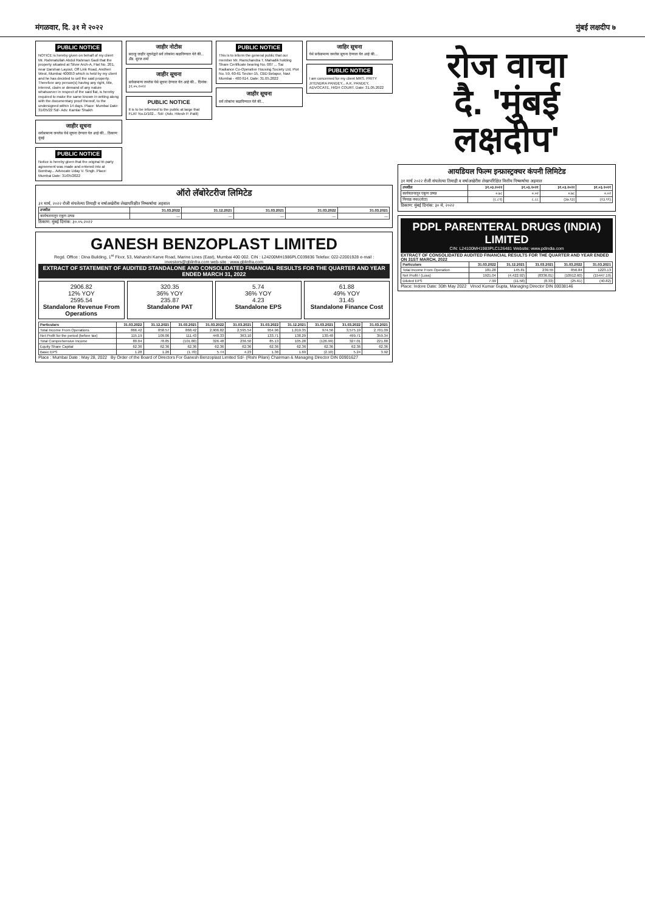मंगळवार, दि. ३१ मे २०२२ मुंबई लक्षदीप ७
PUBLIC NOTICE
NOTICE is hereby given on behalf of my client Mr. Rahmatullah Abdul Rahman Gadi that the property situated at Silver Arch-A, Flat No. 201, near Darshan Layout, Off Link Road, Andheri West, Mumbai 400053 which is held by my client and he has decided to sell the said property. Therefore any person(s) having any right, title, interest, claim or demand of any nature whatsoever in respect of the said flat, is hereby required to make the same known in writing along with the documentary proof thereof, to the undersigned within 14 days. Place: Mumbai Date: 31/05/22 Sd/- Adv. Kamlar Shaikh
जाहीर सूचना
सर्वसामान्य जनतेस येथे सूचना देण्यात येत आहे की... ठिकाण: मुंबई
PUBLIC NOTICE
Notice is hereby given that the original tri-party agreement was made and entered into at Bombay... Advocate Uday V. Singh. Place: Mumbai Date: 31/05/2022
जाहीर नोटीस
सदरहू जाहीर सूचनेद्वारे सर्व लोकांना कळविण्यात येते की... ॲड. सुरज शर्मा
जाहीर सूचना
सर्वसामान्य जनतेस येथे सूचना देण्यात येत आहे की... दिनांक: ३१.०५.२०२२
PUBLIC NOTICE
It is to be informed to the public at large that FLAT No.D/102... Sd/- (Adv. Hitesh P. Patil)
PUBLIC NOTICE
This is to inform the general public that our member Mr. Ramchandra T. Mahadik holding Share Certificate bearing No. 087 ... Sai Radiance Co-Operative Housing Society Ltd, Plot No. 59, 60-61 Sector-15, CBD Belapur, Navi Mumbai - 400 614. Date: 31.05.2022
जाहीर सूचना
सर्व लोकांना कळविण्यात येते की...
जाहिर सूचना
येथे सर्वसामान्य जनतेस सूचना देण्यात येत आहे की...
PUBLIC NOTICE
I am concerned for my client MRS. PRITY JITENDRA PANDEY... A.K. PANDEY, ADVOCATE, HIGH COURT. Date: 31.05.2022
ऑरो लॅबोरेटरीज लिमिटेड
३१ मार्च, २०२२ रोजी संपलेल्या तिमाही व वर्षाअखेरीस लेखापरिक्षीत निष्कर्षाचा अहवाल
| तपशील | 31.03.2022 | 31.12.2021 | 31.03.2021 | 31.03.2022 | 31.03.2021 |
| --- | --- | --- | --- | --- | --- |
| कार्यचलनातून एकूण उत्पन्न | — | — | — | — | — |
ठिकाण: मुंबई दिनांक: ३०.०५.२०२२
GANESH BENZOPLAST LIMITED
Regd. Office : Dina Building, 1<sup>st</sup> Floor, 53, Maharshi Karve Road, Marine Lines (East), Mumbai 400 002. CIN : L24200MH1986PLC039836 Telefax: 022-22001928 e-mail : investors@gblinfra.com web-site : www.gblinfra.com
EXTRACT OF STATEMENT OF AUDITED STANDALONE AND CONSOLIDATED FINANCIAL RESULTS FOR THE QUARTER AND YEAR ENDED MARCH 31, 2022
2906.82
12% YOY
2595.54
Standalone Revenue From Operations
320.35
36% YOY
235.87
Standalone PAT
5.74
36% YOY
4.23
Standalone EPS
61.88
49% YOY
31.45
Standalone Finance Cost
| Particulars | 31.03.2022 | 31.12.2021 | 31.03.2021 | 31.03.2022 | 31.03.2021 | 31.03.2022 | 31.12.2021 | 31.03.2021 | 31.03.2022 | 31.03.2021 |
| --- | --- | --- | --- | --- | --- | --- | --- | --- | --- | --- |
| Total Income From Operations | 866.42 | 858.57 | 868.42 | 2,906.82 | 2,595.54 | 954.96 | 1,019.35 | 974.56 | 3,575.19 | 2,701.09 |
| Net Profit for the period (before tax) | 115.19 | 109.06 | 111.43 | 448.33 | 363.10 | 133.71 | 138.29 | 130.48 | 499.71 | 359.34 |
| Total Comprehensive Income | 80.04 | 78.85 | (101.80) | 326.48 | 236.50 | 85.13 | 105.28 | (126.99) | 327.01 | 221.88 |
| Equity Share Capital | 62.36 | 62.36 | 62.36 | 62.36 | 62.36 | 62.36 | 62.36 | 62.36 | 62.36 | 62.36 |
| Basic EPS | 1.28 | 1.26 | (1.70) | 5.74 | 4.23 | 1.36 | 1.69 | (2.10) | 5.24 | 3.92 |
Place : Mumbai Date : May 28, 2022 By Order of the Board of Directors For Ganesh Benzoplast Limited Sd/- (Rishi Pilani) Chairman & Managing Director DIN 00901627
रोज वाचा
दै. 'मुंबई
लक्षदीप'
आयडियल फिल्म इन्फ्रास्ट्रक्चर कंपनी लिमिटेड
३१ मार्च २०२२ रोजी संपलेल्या तिमाही व वर्षाअखेरीस लेखापरिक्षित वित्तीय निष्कर्षाचा अहवाल
| तपशील | ३१.०३.२०२२ | ३१.०३.२०२१ | ३१.०३.२०२२ | ३१.०३.२०२१ |
| --- | --- | --- | --- | --- |
| कार्यचलनातून एकूण उत्पन्न | ०.७८ | ०.०२ | ०.७८ | ०.०२ |
| निव्वळ नफा/(तोटा) | (८.८९) | ८.८८ | (३७.९३) | (२३.९९) |
ठिकाण: मुंबई दिनांक: ३० मे, २०२२
PDPL PARENTERAL DRUGS (INDIA) LIMITED
CIN: L24100MH1983PLC126481 Website: www.pdindia.com
EXTRACT OF CONSOLIDATED AUDITED FINANCIAL RESULTS FOR THE QUARTER AND YEAR ENDED ON 31ST MARCH, 2022
| Particulars | 31.03.2022 | 31.12.2021 | 31.03.2021 | 31.03.2022 | 31.03.2021 |
| --- | --- | --- | --- | --- | --- |
| Total Income From Operation | 181.28 | 145.81 | 239.55 | 856.84 | 1223.13 |
| Net Profit / (Loss) | 1921.04 | (4,422.92) | (8336.01) | (10912.60) | (15447.19) |
| Diluted EPS | 7.99 | (11.58) | (8.33) | (25.61) | (40.82) |
Place: Indore Date: 30th May 2022 Vinod Kumar Gupta, Managing Director DIN 00038146